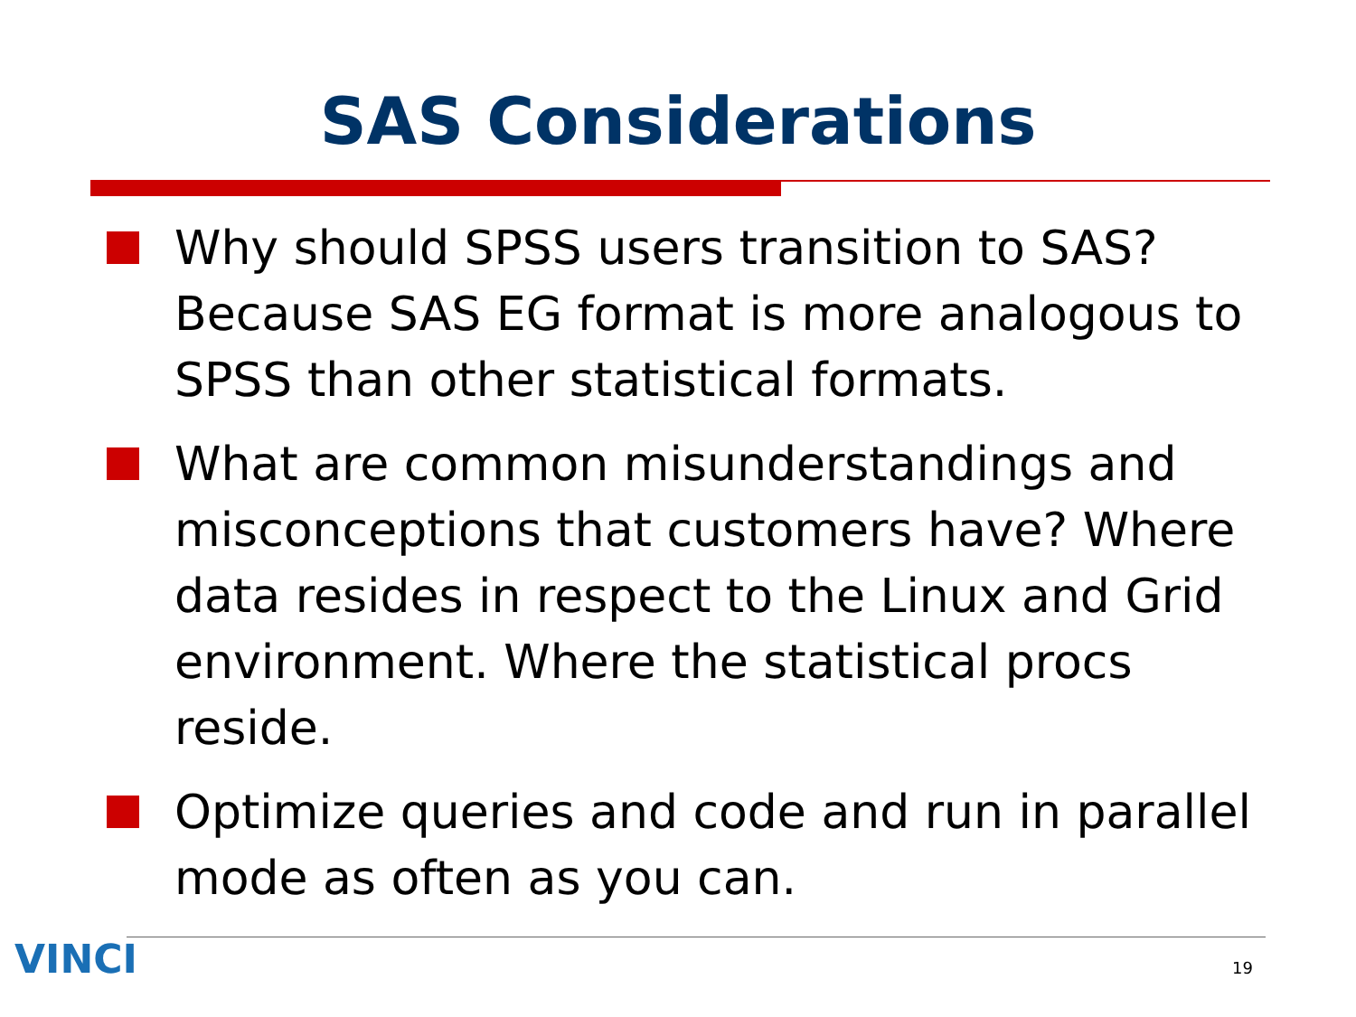SAS Considerations
Why should SPSS users transition to SAS? Because SAS EG format is more analogous to SPSS than other statistical formats.
What are common misunderstandings and misconceptions that customers have? Where data resides in respect to the Linux and Grid environment. Where the statistical procs reside.
Optimize queries and code and run in parallel mode as often as you can.
VINCI 19